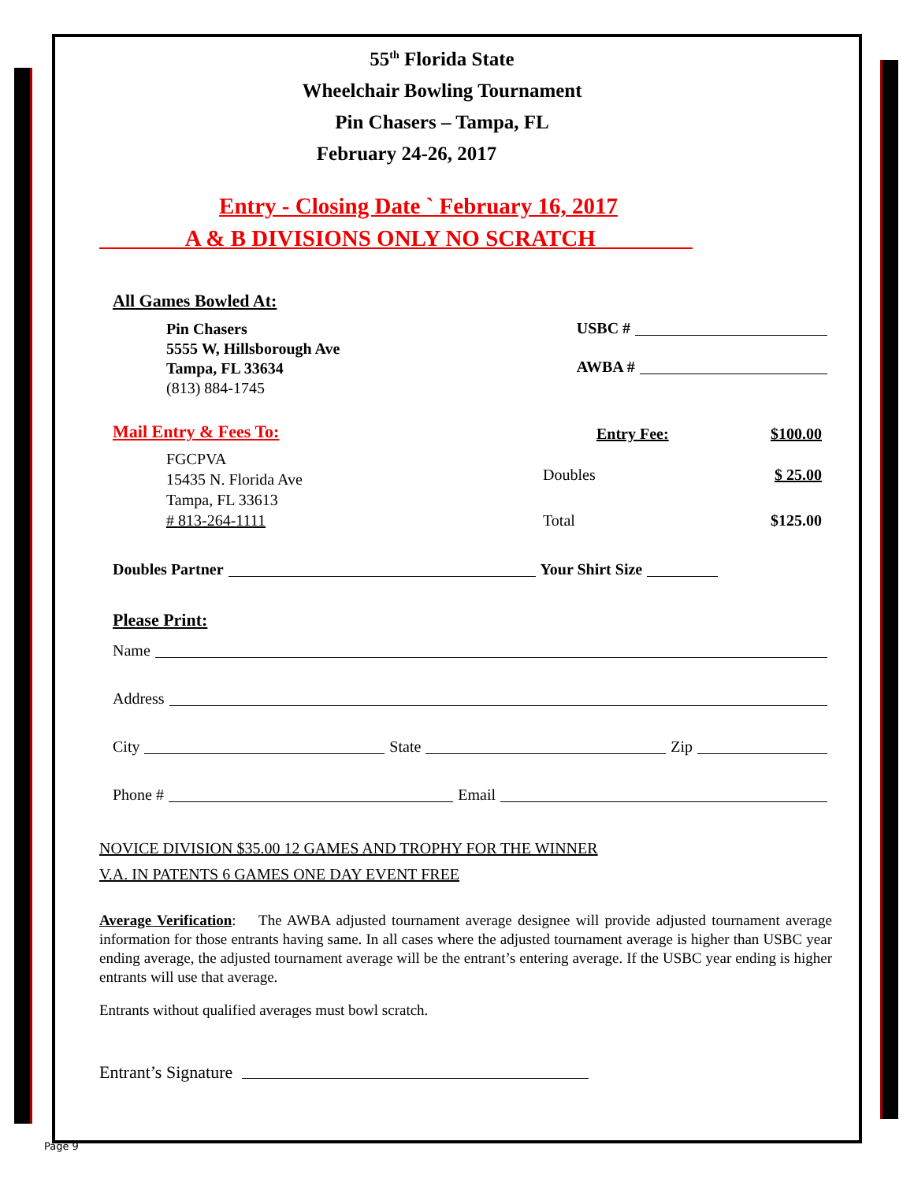55<sup>th</sup> Florida State
Wheelchair Bowling Tournament
Pin Chasers – Tampa, FL
February 24-26, 2017
Entry - Closing Date ` February 16, 2017
A & B DIVISIONS ONLY NO SCRATCH
All Games Bowled At:
Pin Chasers
5555 W, Hillsborough Ave
Tampa, FL 33634
(813) 884-1745
USBC #
AWBA #
Mail Entry & Fees To:
FGCPVA
15435 N. Florida Ave
Tampa, FL 33613
# 813-264-1111
Entry Fee: $100.00
Doubles $ 25.00
Total $125.00
Doubles Partner Your Shirt Size
Please Print:
Name
Address
City State Zip
Phone # Email
NOVICE DIVISION $35.00 12 GAMES AND TROPHY FOR THE WINNER
V.A. IN PATENTS 6 GAMES ONE DAY EVENT FREE
Average Verification: The AWBA adjusted tournament average designee will provide adjusted tournament average information for those entrants having same. In all cases where the adjusted tournament average is higher than USBC year ending average, the adjusted tournament average will be the entrant’s entering average. If the USBC year ending is higher entrants will use that average.
Entrants without qualified averages must bowl scratch.
Entrant’s Signature
Page 9